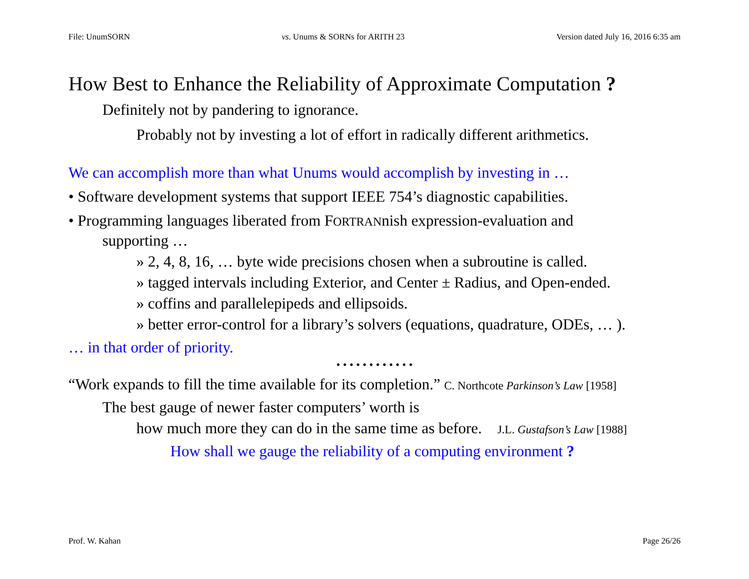File: UnumSORN vs. Unums & SORNs for ARITH 23 Version dated July 16, 2016 6:35 am
How Best to Enhance the Reliability of Approximate Computation ?
Definitely not by pandering to ignorance.
Probably not by investing a lot of effort in radically different arithmetics.
We can accomplish more than what Unums would accomplish by investing in …
• Software development systems that support IEEE 754’s diagnostic capabilities.
• Programming languages liberated from FORTRANnish expression-evaluation and
supporting …
» 2, 4, 8, 16, … byte wide precisions chosen when a subroutine is called.
» tagged intervals including Exterior, and Center ± Radius, and Open-ended.
» coffins and parallelepipeds and ellipsoids.
» better error-control for a library’s solvers (equations, quadrature, ODEs, … ).
… in that order of priority.
• • • • • • • • • • • •
“Work expands to fill the time available for its completion.” C. Northcote Parkinson’s Law [1958]
The best gauge of newer faster computers’ worth is
how much more they can do in the same time as before. J.L. Gustafson’s Law [1988]
How shall we gauge the reliability of a computing environment ?
Prof. W. Kahan Page 26/26